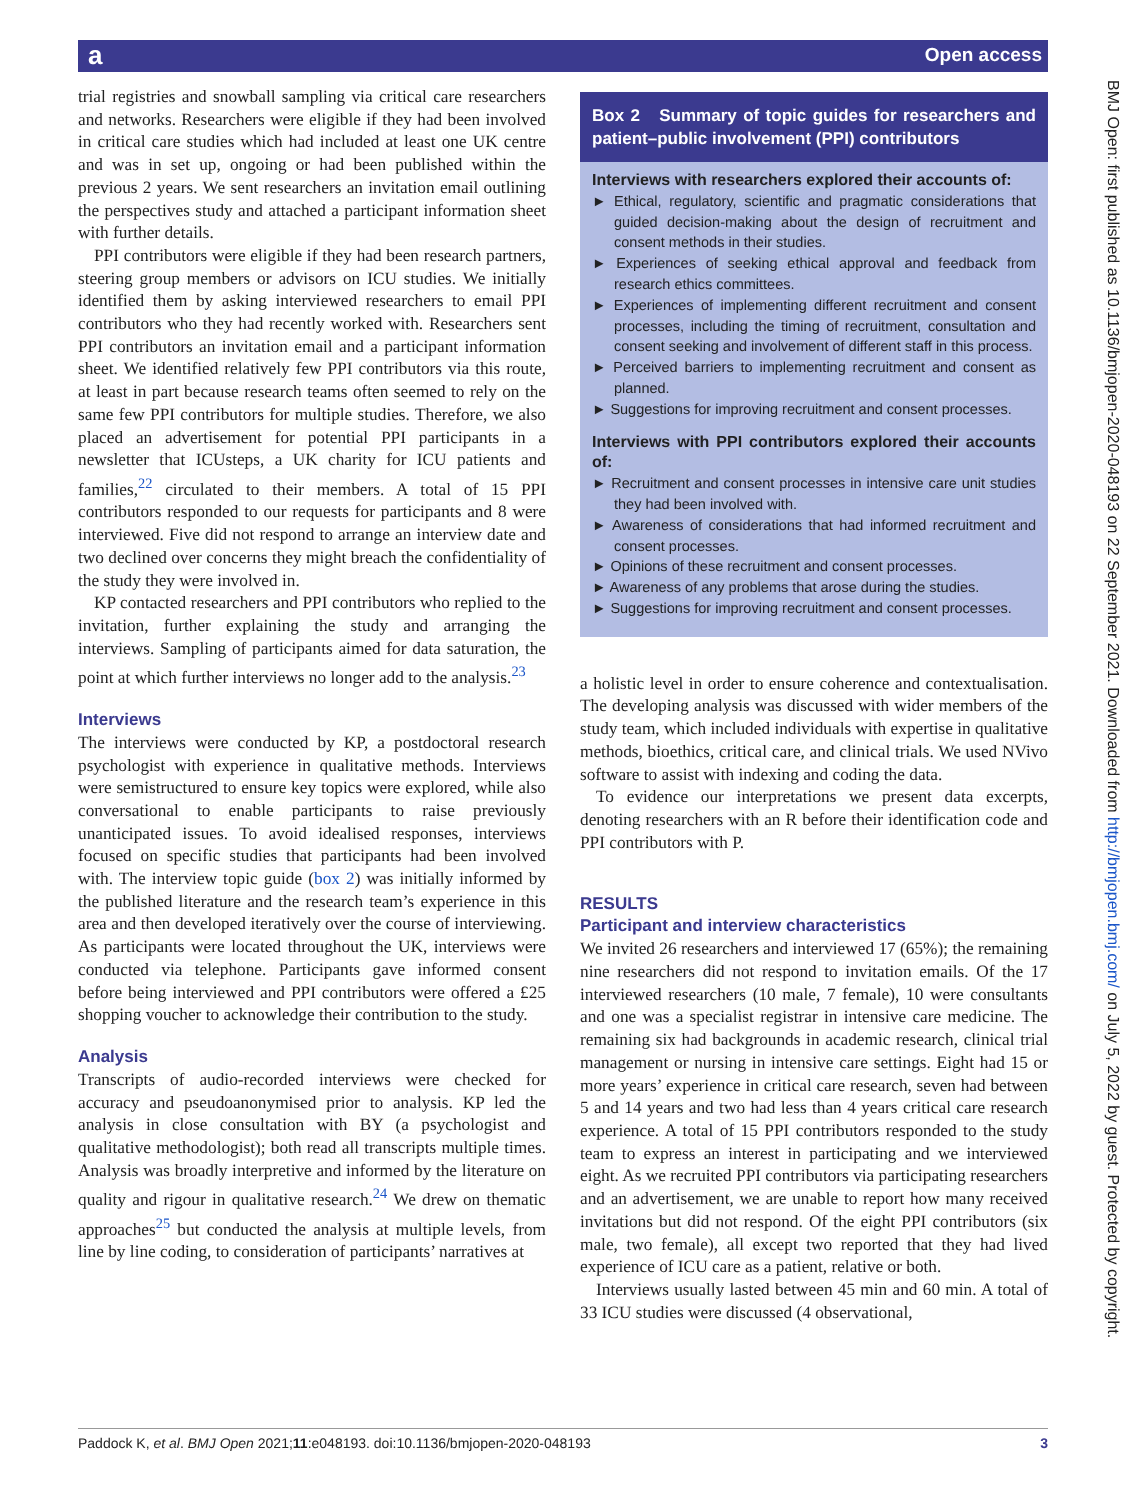a Open access
BMJ Open: first published as 10.1136/bmjopen-2020-048193 on 22 September 2021. Downloaded from http://bmjopen.bmj.com/ on July 5, 2022 by guest. Protected by copyright.
trial registries and snowball sampling via critical care researchers and networks. Researchers were eligible if they had been involved in critical care studies which had included at least one UK centre and was in set up, ongoing or had been published within the previous 2 years. We sent researchers an invitation email outlining the perspectives study and attached a participant information sheet with further details.
PPI contributors were eligible if they had been research partners, steering group members or advisors on ICU studies. We initially identified them by asking interviewed researchers to email PPI contributors who they had recently worked with. Researchers sent PPI contributors an invitation email and a participant information sheet. We identified relatively few PPI contributors via this route, at least in part because research teams often seemed to rely on the same few PPI contributors for multiple studies. Therefore, we also placed an advertisement for potential PPI participants in a newsletter that ICUsteps, a UK charity for ICU patients and families,<sup>22</sup> circulated to their members. A total of 15 PPI contributors responded to our requests for participants and 8 were interviewed. Five did not respond to arrange an interview date and two declined over concerns they might breach the confidentiality of the study they were involved in.
KP contacted researchers and PPI contributors who replied to the invitation, further explaining the study and arranging the interviews. Sampling of participants aimed for data saturation, the point at which further interviews no longer add to the analysis.<sup>23</sup>
Interviews
The interviews were conducted by KP, a postdoctoral research psychologist with experience in qualitative methods. Interviews were semistructured to ensure key topics were explored, while also conversational to enable participants to raise previously unanticipated issues. To avoid idealised responses, interviews focused on specific studies that participants had been involved with. The interview topic guide (box 2) was initially informed by the published literature and the research team’s experience in this area and then developed iteratively over the course of interviewing. As participants were located throughout the UK, interviews were conducted via telephone. Participants gave informed consent before being interviewed and PPI contributors were offered a £25 shopping voucher to acknowledge their contribution to the study.
Analysis
Transcripts of audio-recorded interviews were checked for accuracy and pseudoanonymised prior to analysis. KP led the analysis in close consultation with BY (a psychologist and qualitative methodologist); both read all transcripts multiple times. Analysis was broadly interpretive and informed by the literature on quality and rigour in qualitative research.<sup>24</sup> We drew on thematic approaches<sup>25</sup> but conducted the analysis at multiple levels, from line by line coding, to consideration of participants’ narratives at
Box 2 Summary of topic guides for researchers and patient–public involvement (PPI) contributors
Interviews with researchers explored their accounts of:
► Ethical, regulatory, scientific and pragmatic considerations that guided decision-making about the design of recruitment and consent methods in their studies.
► Experiences of seeking ethical approval and feedback from research ethics committees.
► Experiences of implementing different recruitment and consent processes, including the timing of recruitment, consultation and consent seeking and involvement of different staff in this process.
► Perceived barriers to implementing recruitment and consent as planned.
► Suggestions for improving recruitment and consent processes.
Interviews with PPI contributors explored their accounts of:
► Recruitment and consent processes in intensive care unit studies they had been involved with.
► Awareness of considerations that had informed recruitment and consent processes.
► Opinions of these recruitment and consent processes.
► Awareness of any problems that arose during the studies.
► Suggestions for improving recruitment and consent processes.
a holistic level in order to ensure coherence and contextualisation. The developing analysis was discussed with wider members of the study team, which included individuals with expertise in qualitative methods, bioethics, critical care, and clinical trials. We used NVivo software to assist with indexing and coding the data.
To evidence our interpretations we present data excerpts, denoting researchers with an R before their identification code and PPI contributors with P.
RESULTS
Participant and interview characteristics
We invited 26 researchers and interviewed 17 (65%); the remaining nine researchers did not respond to invitation emails. Of the 17 interviewed researchers (10 male, 7 female), 10 were consultants and one was a specialist registrar in intensive care medicine. The remaining six had backgrounds in academic research, clinical trial management or nursing in intensive care settings. Eight had 15 or more years’ experience in critical care research, seven had between 5 and 14 years and two had less than 4 years critical care research experience. A total of 15 PPI contributors responded to the study team to express an interest in participating and we interviewed eight. As we recruited PPI contributors via participating researchers and an advertisement, we are unable to report how many received invitations but did not respond. Of the eight PPI contributors (six male, two female), all except two reported that they had lived experience of ICU care as a patient, relative or both.
Interviews usually lasted between 45 min and 60 min. A total of 33 ICU studies were discussed (4 observational,
Paddock K, et al. BMJ Open 2021;11:e048193. doi:10.1136/bmjopen-2020-048193 3